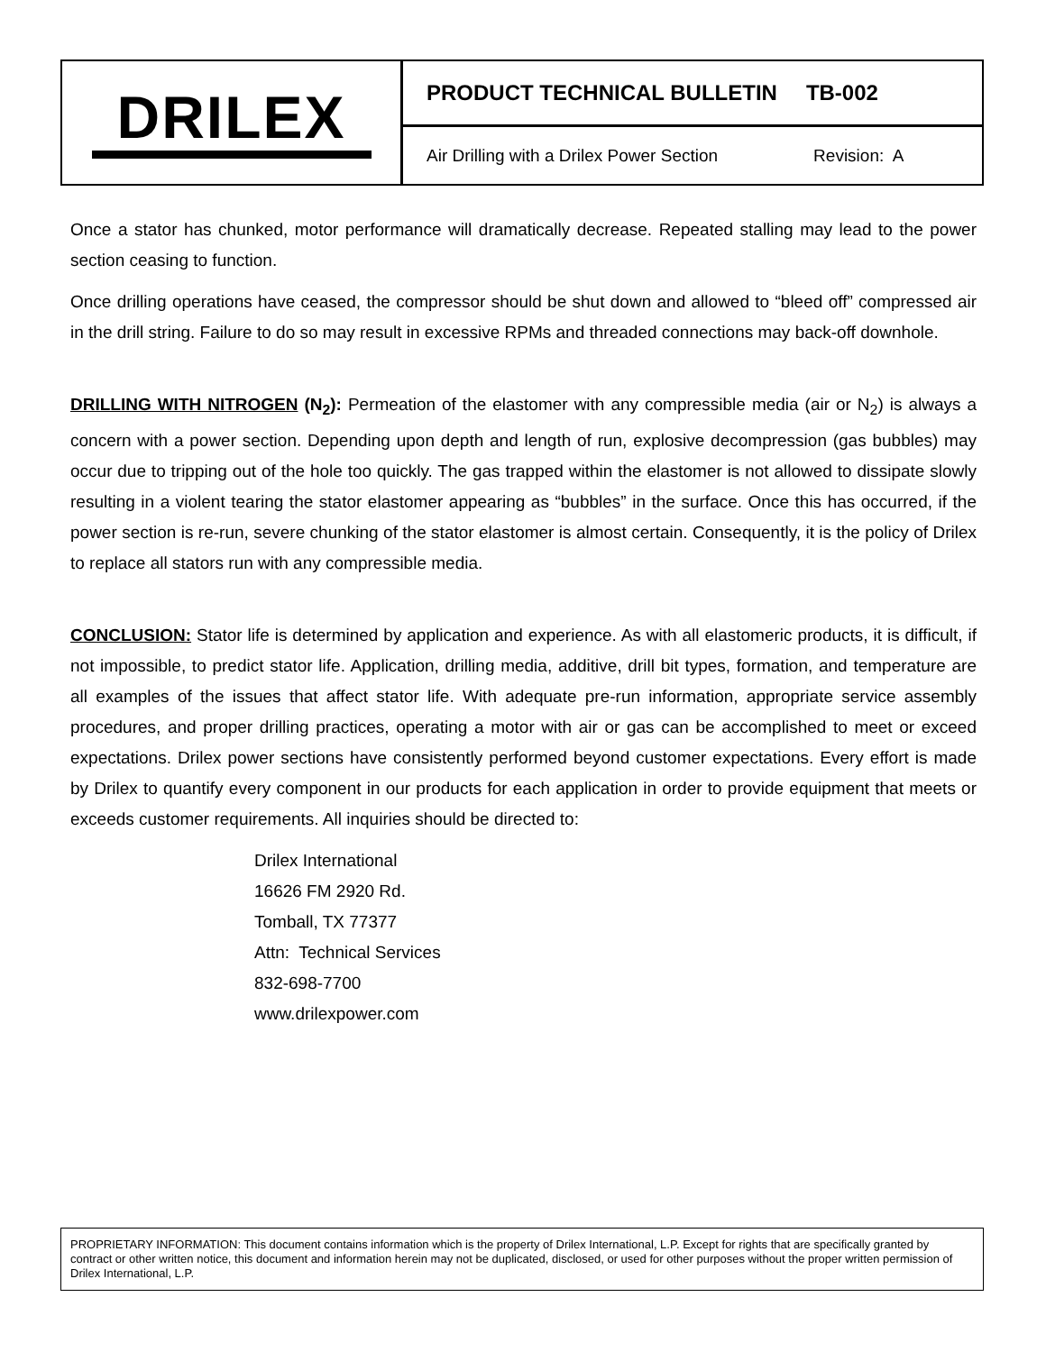DRILEX
PRODUCT TECHNICAL BULLETIN TB-002
Air Drilling with a Drilex Power Section Revision: A
Once a stator has chunked, motor performance will dramatically decrease. Repeated stalling may lead to the power section ceasing to function.
Once drilling operations have ceased, the compressor should be shut down and allowed to “bleed off” compressed air in the drill string. Failure to do so may result in excessive RPMs and threaded connections may back-off downhole.
DRILLING WITH NITROGEN (N<sub>2</sub>): Permeation of the elastomer with any compressible media (air or N<sub>2</sub>) is always a concern with a power section. Depending upon depth and length of run, explosive decompression (gas bubbles) may occur due to tripping out of the hole too quickly. The gas trapped within the elastomer is not allowed to dissipate slowly resulting in a violent tearing the stator elastomer appearing as “bubbles” in the surface. Once this has occurred, if the power section is re-run, severe chunking of the stator elastomer is almost certain. Consequently, it is the policy of Drilex to replace all stators run with any compressible media.
CONCLUSION: Stator life is determined by application and experience. As with all elastomeric products, it is difficult, if not impossible, to predict stator life. Application, drilling media, additive, drill bit types, formation, and temperature are all examples of the issues that affect stator life. With adequate pre-run information, appropriate service assembly procedures, and proper drilling practices, operating a motor with air or gas can be accomplished to meet or exceed expectations. Drilex power sections have consistently performed beyond customer expectations. Every effort is made by Drilex to quantify every component in our products for each application in order to provide equipment that meets or exceeds customer requirements. All inquiries should be directed to:
Drilex International
16626 FM 2920 Rd.
Tomball, TX 77377
Attn: Technical Services
832-698-7700
www.drilexpower.com
PROPRIETARY INFORMATION: This document contains information which is the property of Drilex International, L.P. Except for rights that are specifically granted by contract or other written notice, this document and information herein may not be duplicated, disclosed, or used for other purposes without the proper written permission of Drilex International, L.P.